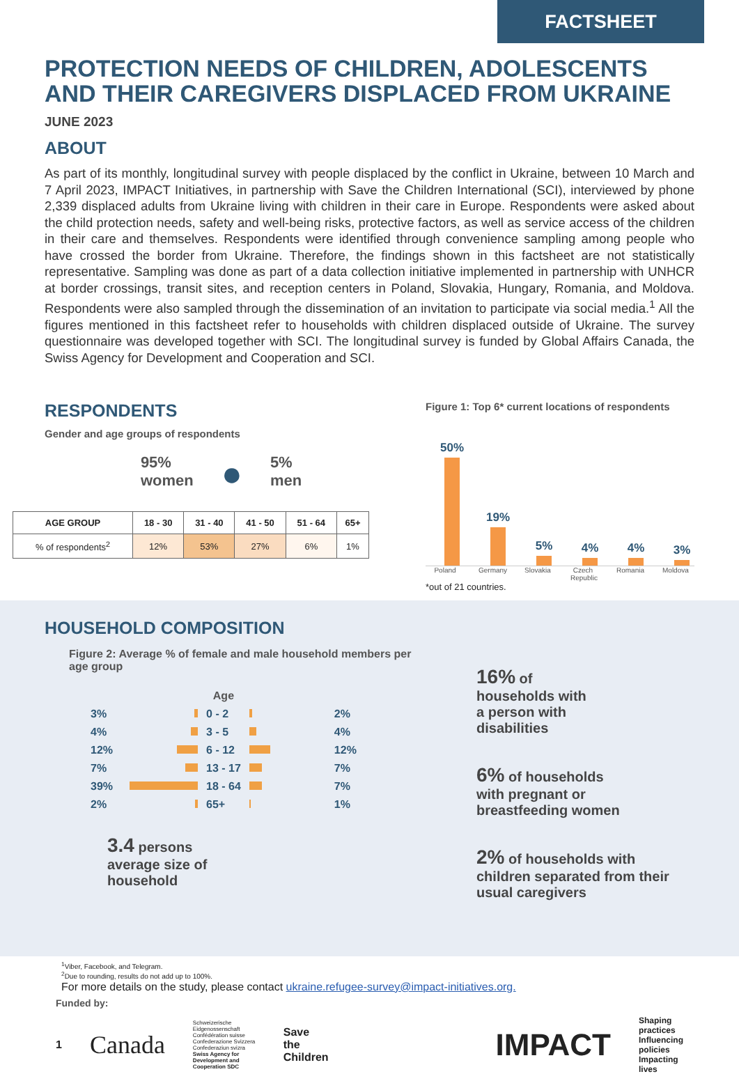FACTSHEET
PROTECTION NEEDS OF CHILDREN, ADOLESCENTS AND THEIR CAREGIVERS DISPLACED FROM UKRAINE
JUNE 2023
ABOUT
As part of its monthly, longitudinal survey with people displaced by the conflict in Ukraine, between 10 March and 7 April 2023, IMPACT Initiatives, in partnership with Save the Children International (SCI), interviewed by phone 2,339 displaced adults from Ukraine living with children in their care in Europe. Respondents were asked about the child protection needs, safety and well-being risks, protective factors, as well as service access of the children in their care and themselves. Respondents were identified through convenience sampling among people who have crossed the border from Ukraine. Therefore, the findings shown in this factsheet are not statistically representative. Sampling was done as part of a data collection initiative implemented in partnership with UNHCR at border crossings, transit sites, and reception centers in Poland, Slovakia, Hungary, Romania, and Moldova. Respondents were also sampled through the dissemination of an invitation to participate via social media.<sup>1</sup> All the figures mentioned in this factsheet refer to households with children displaced outside of Ukraine. The survey questionnaire was developed together with SCI. The longitudinal survey is funded by Global Affairs Canada, the Swiss Agency for Development and Cooperation and SCI.
RESPONDENTS
Gender and age groups of respondents
95%
women
●
5%
men
| AGE GROUP | 18 - 30 | 31 - 40 | 41 - 50 | 51 - 64 | 65+ |
| --- | --- | --- | --- | --- | --- |
| % of respondents<sup>2</sup> | 12% | 53% | 27% | 6% | 1% |
Figure 1: Top 6* current locations of respondents
50%
19%
5%
4%
4%
3%
Poland Germany Slovakia Czech Republic Romania Moldova
*out of 21 countries.
HOUSEHOLD COMPOSITION
Figure 2: Average % of female and male household members per age group
| | | Age | | |
| 3% | | 0 - 2 | | 2% |
| 4% | | 3 - 5 | | 4% |
| 12% | | 6 - 12 | | 12% |
| 7% | | 13 - 17 | | 7% |
| 39% | | 18 - 64 | | 7% |
| 2% | | 65+ | | 1% |
3.4 persons
average size of
household
16% of
households with
a person with
disabilities
6% of households
with pregnant or
breastfeeding women
2% of households with
children separated from their
usual caregivers
<sup>1</sup> Viber, Facebook, and Telegram.
<sup>2</sup> Due to rounding, results do not add up to 100%.
For more details on the study, please contact ukraine.refugee-survey@impact-initiatives.org.
Funded by:
1 Canada Schweizerische Eidgenossenschaft
Confédération suisse
Confederazione Svizzera
Confederaziun svizra
Swiss Agency for Development and Cooperation SDC Save the
Children IMPACT Shaping practices
Influencing policies
Impacting lives